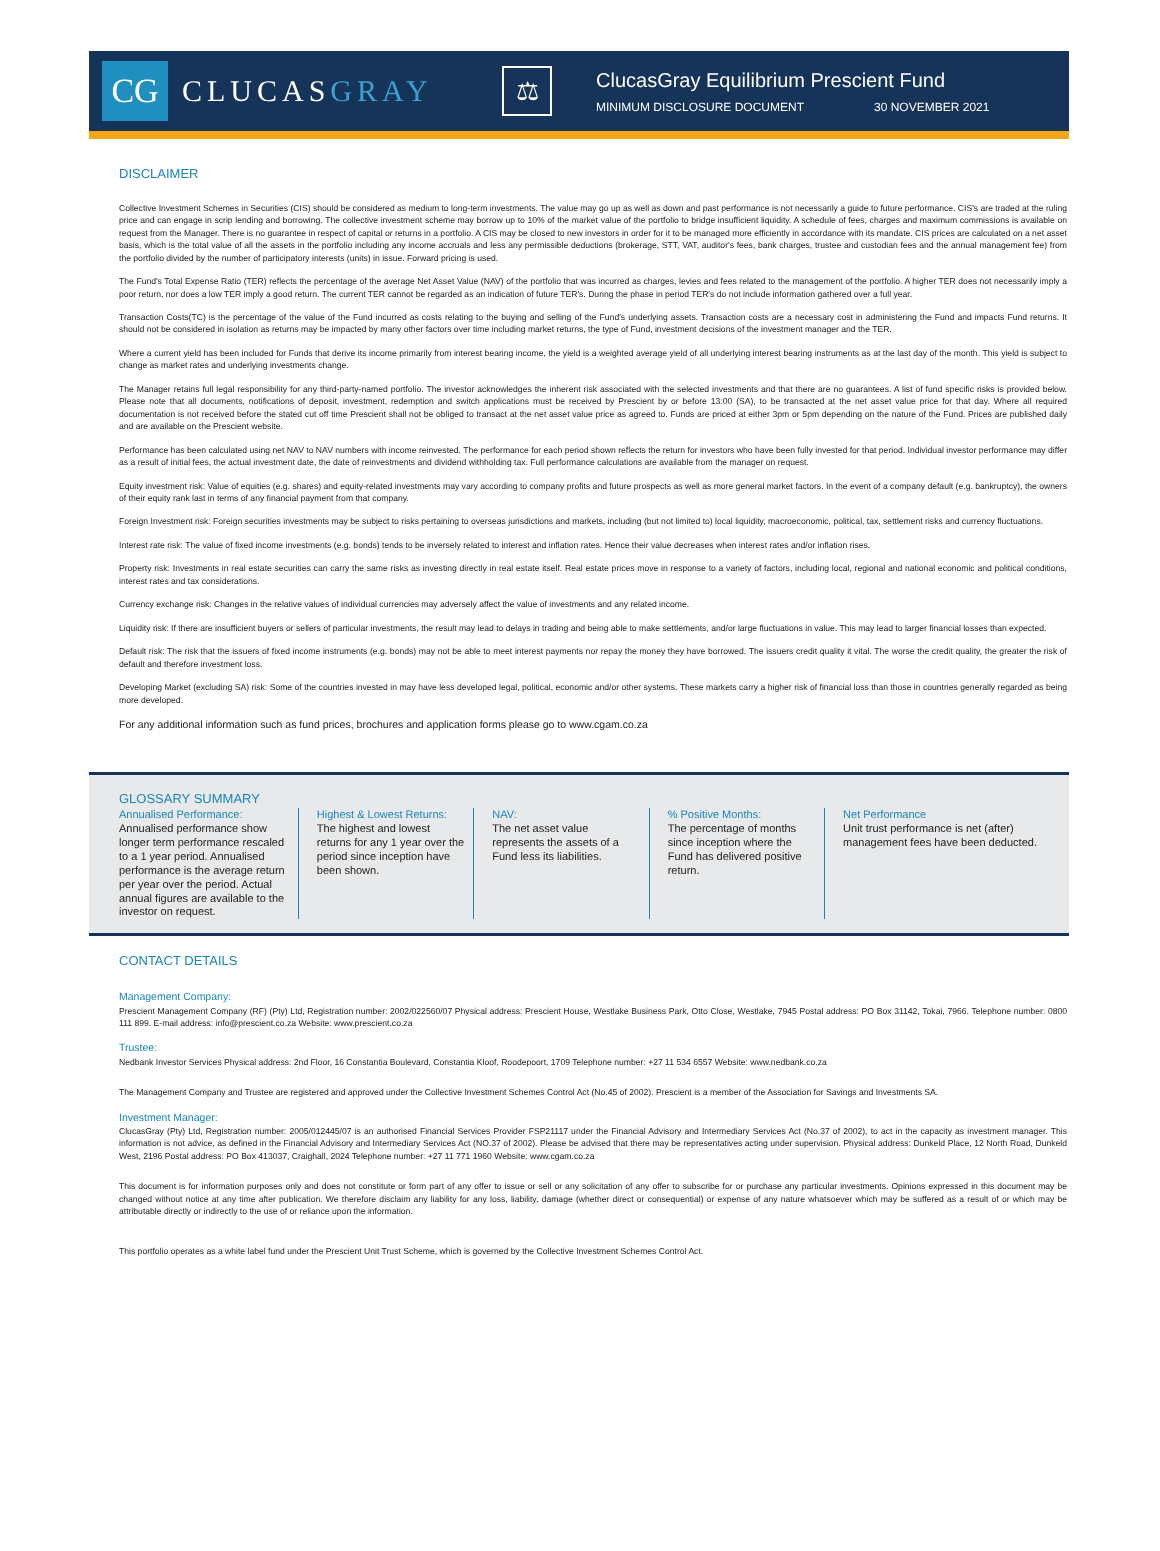CG
CLUCASGRAY
⚖
ClucasGray Equilibrium Prescient Fund
MINIMUM DISCLOSURE DOCUMENT 30 NOVEMBER 2021
DISCLAIMER
Collective Investment Schemes in Securities (CIS) should be considered as medium to long-term investments. The value may go up as well as down and past performance is not necessarily a guide to future performance. CIS's are traded at the ruling price and can engage in scrip lending and borrowing. The collective investment scheme may borrow up to 10% of the market value of the portfolio to bridge insufficient liquidity. A schedule of fees, charges and maximum commissions is available on request from the Manager. There is no guarantee in respect of capital or returns in a portfolio. A CIS may be closed to new investors in order for it to be managed more efficiently in accordance with its mandate. CIS prices are calculated on a net asset basis, which is the total value of all the assets in the portfolio including any income accruals and less any permissible deductions (brokerage, STT, VAT, auditor's fees, bank charges, trustee and custodian fees and the annual management fee) from the portfolio divided by the number of participatory interests (units) in issue. Forward pricing is used.
The Fund's Total Expense Ratio (TER) reflects the percentage of the average Net Asset Value (NAV) of the portfolio that was incurred as charges, levies and fees related to the management of the portfolio. A higher TER does not necessarily imply a poor return, nor does a low TER imply a good return. The current TER cannot be regarded as an indication of future TER's. During the phase in period TER's do not include information gathered over a full year.
Transaction Costs(TC) is the percentage of the value of the Fund incurred as costs relating to the buying and selling of the Fund's underlying assets. Transaction costs are a necessary cost in administering the Fund and impacts Fund returns. It should not be considered in isolation as returns may be impacted by many other factors over time including market returns, the type of Fund, investment decisions of the investment manager and the TER.
Where a current yield has been included for Funds that derive its income primarily from interest bearing income, the yield is a weighted average yield of all underlying interest bearing instruments as at the last day of the month. This yield is subject to change as market rates and underlying investments change.
The Manager retains full legal responsibility for any third-party-named portfolio. The investor acknowledges the inherent risk associated with the selected investments and that there are no guarantees. A list of fund specific risks is provided below. Please note that all documents, notifications of deposit, investment, redemption and switch applications must be received by Prescient by or before 13:00 (SA), to be transacted at the net asset value price for that day. Where all required documentation is not received before the stated cut off time Prescient shall not be obliged to transact at the net asset value price as agreed to. Funds are priced at either 3pm or 5pm depending on the nature of the Fund. Prices are published daily and are available on the Prescient website.
Performance has been calculated using net NAV to NAV numbers with income reinvested. The performance for each period shown reflects the return for investors who have been fully invested for that period. Individual investor performance may differ as a result of initial fees, the actual investment date, the date of reinvestments and dividend withholding tax. Full performance calculations are available from the manager on request.
Equity investment risk: Value of equities (e.g. shares) and equity-related investments may vary according to company profits and future prospects as well as more general market factors. In the event of a company default (e.g. bankruptcy), the owners of their equity rank last in terms of any financial payment from that company.
Foreign Investment risk: Foreign securities investments may be subject to risks pertaining to overseas jurisdictions and markets, including (but not limited to) local liquidity, macroeconomic, political, tax, settlement risks and currency fluctuations.
Interest rate risk: The value of fixed income investments (e.g. bonds) tends to be inversely related to interest and inflation rates. Hence their value decreases when interest rates and/or inflation rises.
Property risk: Investments in real estate securities can carry the same risks as investing directly in real estate itself. Real estate prices move in response to a variety of factors, including local, regional and national economic and political conditions, interest rates and tax considerations.
Currency exchange risk: Changes in the relative values of individual currencies may adversely affect the value of investments and any related income.
Liquidity risk: If there are insufficient buyers or sellers of particular investments, the result may lead to delays in trading and being able to make settlements, and/or large fluctuations in value. This may lead to larger financial losses than expected.
Default risk: The risk that the issuers of fixed income instruments (e.g. bonds) may not be able to meet interest payments nor repay the money they have borrowed. The issuers credit quality it vital. The worse the credit quality, the greater the risk of default and therefore investment loss.
Developing Market (excluding SA) risk: Some of the countries invested in may have less developed legal, political, economic and/or other systems. These markets carry a higher risk of financial loss than those in countries generally regarded as being more developed.
For any additional information such as fund prices, brochures and application forms please go to www.cgam.co.za
GLOSSARY SUMMARY
Annualised Performance:
Annualised performance show longer term performance rescaled to a 1 year period. Annualised performance is the average return per year over the period. Actual annual figures are available to the investor on request.
Highest & Lowest Returns:
The highest and lowest returns for any 1 year over the period since inception have been shown.
NAV:
The net asset value represents the assets of a Fund less its liabilities.
% Positive Months:
The percentage of months since inception where the Fund has delivered positive return.
Net Performance
Unit trust performance is net (after) management fees have been deducted.
CONTACT DETAILS
Management Company:
Prescient Management Company (RF) (Pty) Ltd, Registration number: 2002/022560/07 Physical address: Prescient House, Westlake Business Park, Otto Close, Westlake, 7945 Postal address: PO Box 31142, Tokai, 7966. Telephone number: 0800 111 899. E-mail address: info@prescient.co.za Website: www.prescient.co.za
Trustee:
Nedbank Investor Services Physical address: 2nd Floor, 16 Constantia Boulevard, Constantia Kloof, Roodepoort, 1709 Telephone number: +27 11 534 6557 Website: www.nedbank.co.za
The Management Company and Trustee are registered and approved under the Collective Investment Schemes Control Act (No.45 of 2002). Prescient is a member of the Association for Savings and Investments SA.
Investment Manager:
ClucasGray (Pty) Ltd, Registration number: 2005/012445/07 is an authorised Financial Services Provider FSP21117 under the Financial Advisory and Intermediary Services Act (No.37 of 2002), to act in the capacity as investment manager. This information is not advice, as defined in the Financial Advisory and Intermediary Services Act (NO.37 of 2002). Please be advised that there may be representatives acting under supervision. Physical address: Dunkeld Place, 12 North Road, Dunkeld West, 2196 Postal address: PO Box 413037, Craighall, 2024 Telephone number: +27 11 771 1960 Website: www.cgam.co.za
This document is for information purposes only and does not constitute or form part of any offer to issue or sell or any solicitation of any offer to subscribe for or purchase any particular investments. Opinions expressed in this document may be changed without notice at any time after publication. We therefore disclaim any liability for any loss, liability, damage (whether direct or consequential) or expense of any nature whatsoever which may be suffered as a result of or which may be attributable directly or indirectly to the use of or reliance upon the information.
This portfolio operates as a white label fund under the Prescient Unit Trust Scheme, which is governed by the Collective Investment Schemes Control Act.